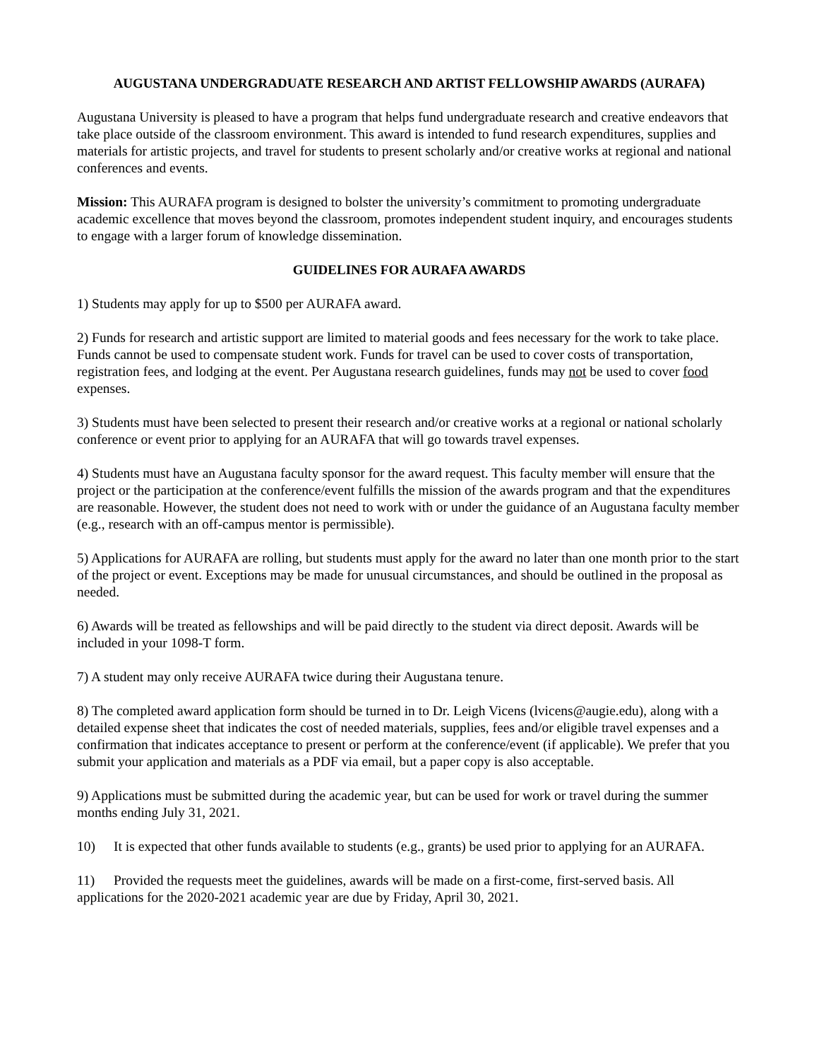AUGUSTANA UNDERGRADUATE RESEARCH AND ARTIST FELLOWSHIP AWARDS (AURAFA)
Augustana University is pleased to have a program that helps fund undergraduate research and creative endeavors that take place outside of the classroom environment. This award is intended to fund research expenditures, supplies and materials for artistic projects, and travel for students to present scholarly and/or creative works at regional and national conferences and events.
Mission: This AURAFA program is designed to bolster the university’s commitment to promoting undergraduate academic excellence that moves beyond the classroom, promotes independent student inquiry, and encourages students to engage with a larger forum of knowledge dissemination.
GUIDELINES FOR AURAFA AWARDS
1) Students may apply for up to $500 per AURAFA award.
2) Funds for research and artistic support are limited to material goods and fees necessary for the work to take place. Funds cannot be used to compensate student work. Funds for travel can be used to cover costs of transportation, registration fees, and lodging at the event. Per Augustana research guidelines, funds may not be used to cover food expenses.
3) Students must have been selected to present their research and/or creative works at a regional or national scholarly conference or event prior to applying for an AURAFA that will go towards travel expenses.
4) Students must have an Augustana faculty sponsor for the award request. This faculty member will ensure that the project or the participation at the conference/event fulfills the mission of the awards program and that the expenditures are reasonable. However, the student does not need to work with or under the guidance of an Augustana faculty member (e.g., research with an off-campus mentor is permissible).
5) Applications for AURAFA are rolling, but students must apply for the award no later than one month prior to the start of the project or event. Exceptions may be made for unusual circumstances, and should be outlined in the proposal as needed.
6) Awards will be treated as fellowships and will be paid directly to the student via direct deposit. Awards will be included in your 1098-T form.
7) A student may only receive AURAFA twice during their Augustana tenure.
8) The completed award application form should be turned in to Dr. Leigh Vicens (lvicens@augie.edu), along with a detailed expense sheet that indicates the cost of needed materials, supplies, fees and/or eligible travel expenses and a confirmation that indicates acceptance to present or perform at the conference/event (if applicable). We prefer that you submit your application and materials as a PDF via email, but a paper copy is also acceptable.
9) Applications must be submitted during the academic year, but can be used for work or travel during the summer months ending July 31, 2021.
10) It is expected that other funds available to students (e.g., grants) be used prior to applying for an AURAFA.
11) Provided the requests meet the guidelines, awards will be made on a first-come, first-served basis. All applications for the 2020-2021 academic year are due by Friday, April 30, 2021.